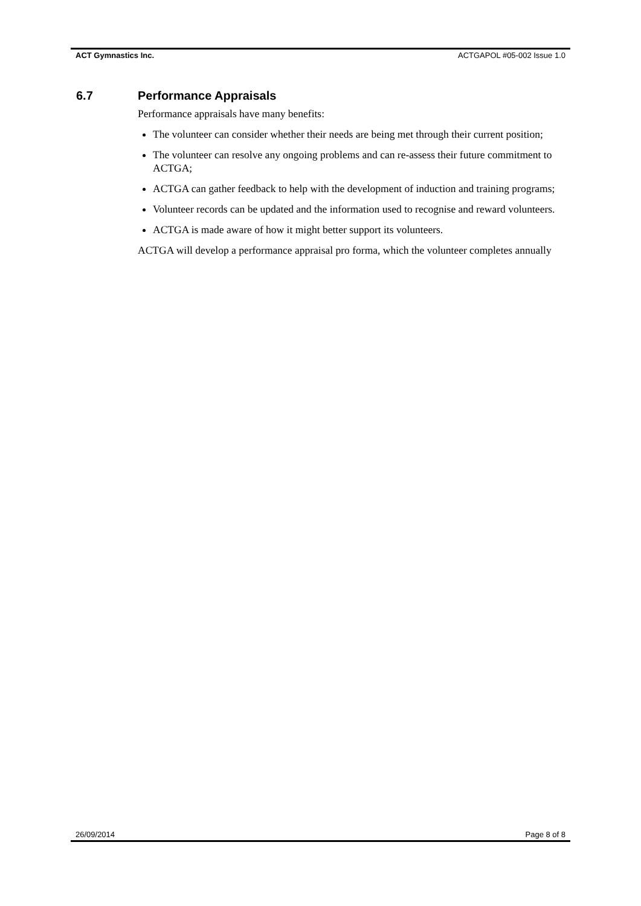ACT Gymnastics Inc. ACTGAPOL #05-002 Issue 1.0
6.7 Performance Appraisals
Performance appraisals have many benefits:
The volunteer can consider whether their needs are being met through their current position;
The volunteer can resolve any ongoing problems and can re-assess their future commitment to ACTGA;
ACTGA can gather feedback to help with the development of induction and training programs;
Volunteer records can be updated and the information used to recognise and reward volunteers.
ACTGA is made aware of how it might better support its volunteers.
ACTGA will develop a performance appraisal pro forma, which the volunteer completes annually
26/09/2014 Page 8 of 8